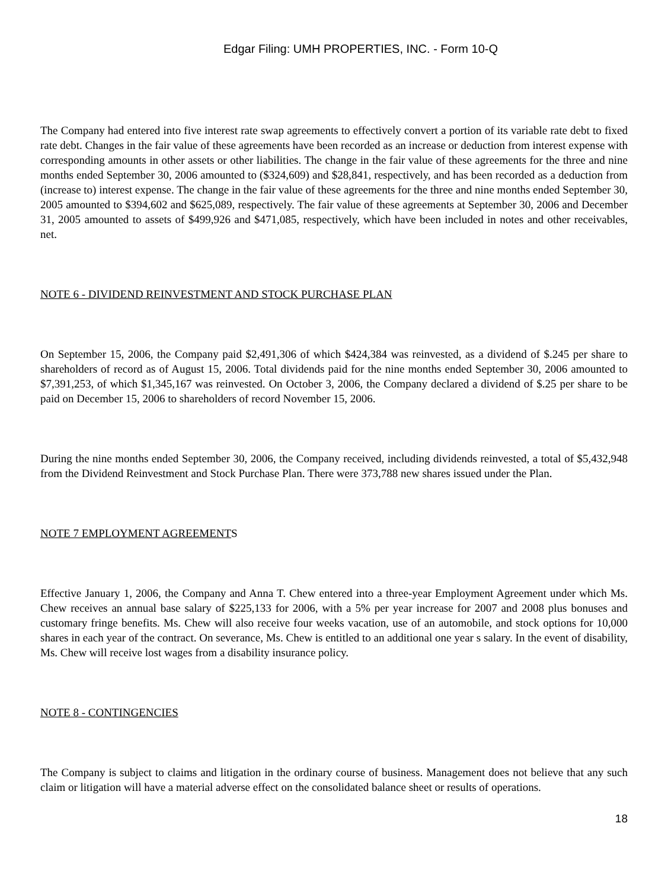Edgar Filing: UMH PROPERTIES, INC. - Form 10-Q
The Company had entered into five interest rate swap agreements to effectively convert a portion of its variable rate debt to fixed rate debt. Changes in the fair value of these agreements have been recorded as an increase or deduction from interest expense with corresponding amounts in other assets or other liabilities. The change in the fair value of these agreements for the three and nine months ended September 30, 2006 amounted to ($324,609) and $28,841, respectively, and has been recorded as a deduction from (increase to) interest expense. The change in the fair value of these agreements for the three and nine months ended September 30, 2005 amounted to $394,602 and $625,089, respectively. The fair value of these agreements at September 30, 2006 and December 31, 2005 amounted to assets of $499,926 and $471,085, respectively, which have been included in notes and other receivables, net.
NOTE 6 - DIVIDEND REINVESTMENT AND STOCK PURCHASE PLAN
On September 15, 2006, the Company paid $2,491,306 of which $424,384 was reinvested, as a dividend of $.245 per share to shareholders of record as of August 15, 2006. Total dividends paid for the nine months ended September 30, 2006 amounted to $7,391,253, of which $1,345,167 was reinvested. On October 3, 2006, the Company declared a dividend of $.25 per share to be paid on December 15, 2006 to shareholders of record November 15, 2006.
During the nine months ended September 30, 2006, the Company received, including dividends reinvested, a total of $5,432,948 from the Dividend Reinvestment and Stock Purchase Plan. There were 373,788 new shares issued under the Plan.
NOTE 7 EMPLOYMENT AGREEMENTS
Effective January 1, 2006, the Company and Anna T. Chew entered into a three-year Employment Agreement under which Ms. Chew receives an annual base salary of $225,133 for 2006, with a 5% per year increase for 2007 and 2008 plus bonuses and customary fringe benefits. Ms. Chew will also receive four weeks vacation, use of an automobile, and stock options for 10,000 shares in each year of the contract. On severance, Ms. Chew is entitled to an additional one year s salary. In the event of disability, Ms. Chew will receive lost wages from a disability insurance policy.
NOTE 8 - CONTINGENCIES
The Company is subject to claims and litigation in the ordinary course of business. Management does not believe that any such claim or litigation will have a material adverse effect on the consolidated balance sheet or results of operations.
18